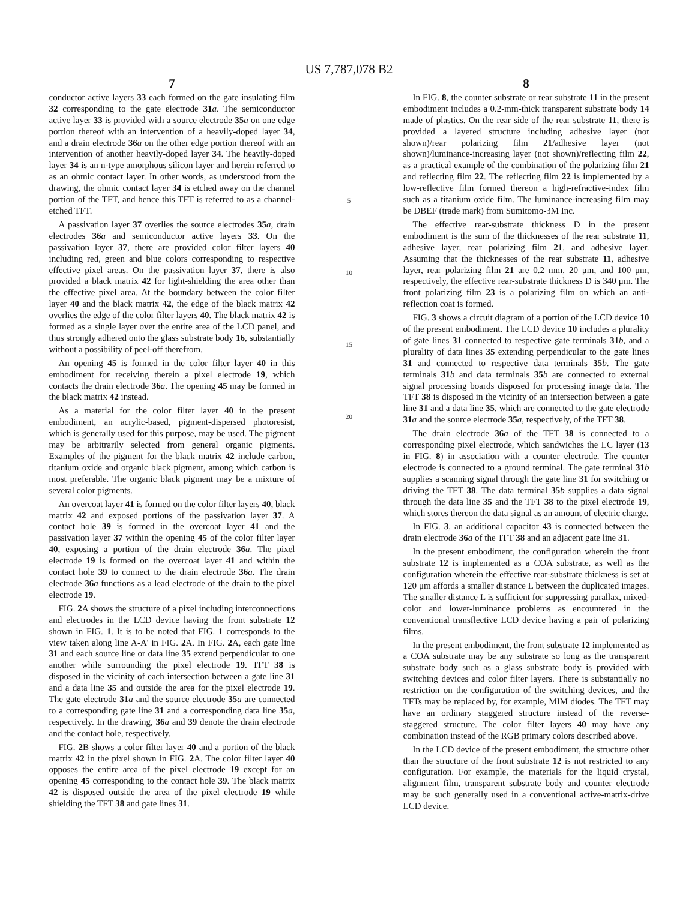US 7,787,078 B2
7
conductor active layers 33 each formed on the gate insulating film 32 corresponding to the gate electrode 31 a. The semiconductor active layer 33 is provided with a source electrode 35 a on one edge portion thereof with an intervention of a heavily-doped layer 34, and a drain electrode 36 a on the other edge portion thereof with an intervention of another heavily-doped layer 34. The heavily-doped layer 34 is an n-type amorphous silicon layer and herein referred to as an ohmic contact layer. In other words, as understood from the drawing, the ohmic contact layer 34 is etched away on the channel portion of the TFT, and hence this TFT is referred to as a channel-etched TFT.
A passivation layer 37 overlies the source electrodes 35 a, drain electrodes 36 a and semiconductor active layers 33. On the passivation layer 37, there are provided color filter layers 40 including red, green and blue colors corresponding to respective effective pixel areas. On the passivation layer 37, there is also provided a black matrix 42 for light-shielding the area other than the effective pixel area. At the boundary between the color filter layer 40 and the black matrix 42, the edge of the black matrix 42 overlies the edge of the color filter layers 40. The black matrix 42 is formed as a single layer over the entire area of the LCD panel, and thus strongly adhered onto the glass substrate body 16, substantially without a possibility of peel-off therefrom.
An opening 45 is formed in the color filter layer 40 in this embodiment for receiving therein a pixel electrode 19, which contacts the drain electrode 36 a. The opening 45 may be formed in the black matrix 42 instead.
As a material for the color filter layer 40 in the present embodiment, an acrylic-based, pigment-dispersed photoresist, which is generally used for this purpose, may be used. The pigment may be arbitrarily selected from general organic pigments. Examples of the pigment for the black matrix 42 include carbon, titanium oxide and organic black pigment, among which carbon is most preferable. The organic black pigment may be a mixture of several color pigments.
An overcoat layer 41 is formed on the color filter layers 40, black matrix 42 and exposed portions of the passivation layer 37. A contact hole 39 is formed in the overcoat layer 41 and the passivation layer 37 within the opening 45 of the color filter layer 40, exposing a portion of the drain electrode 36 a. The pixel electrode 19 is formed on the overcoat layer 41 and within the contact hole 39 to connect to the drain electrode 36 a. The drain electrode 36 a functions as a lead electrode of the drain to the pixel electrode 19.
FIG. 2 A shows the structure of a pixel including interconnections and electrodes in the LCD device having the front substrate 12 shown in FIG. 1. It is to be noted that FIG. 1 corresponds to the view taken along line A-A' in FIG. 2 A. In FIG. 2 A, each gate line 31 and each source line or data line 35 extend perpendicular to one another while surrounding the pixel electrode 19. TFT 38 is disposed in the vicinity of each intersection between a gate line 31 and a data line 35 and outside the area for the pixel electrode 19. The gate electrode 31 a and the source electrode 35 a are connected to a corresponding gate line 31 and a corresponding data line 35 a, respectively. In the drawing, 36 a and 39 denote the drain electrode and the contact hole, respectively.
FIG. 2 B shows a color filter layer 40 and a portion of the black matrix 42 in the pixel shown in FIG. 2 A. The color filter layer 40 opposes the entire area of the pixel electrode 19 except for an opening 45 corresponding to the contact hole 39. The black matrix 42 is disposed outside the area of the pixel electrode 19 while shielding the TFT 38 and gate lines 31.
5
10
15
20
8
In FIG. 8, the counter substrate or rear substrate 11 in the present embodiment includes a 0.2-mm-thick transparent substrate body 14 made of plastics. On the rear side of the rear substrate 11, there is provided a layered structure including adhesive layer (not shown)/rear polarizing film 21/adhesive layer (not shown)/luminance-increasing layer (not shown)/reflecting film 22, as a practical example of the combination of the polarizing film 21 and reflecting film 22. The reflecting film 22 is implemented by a low-reflective film formed thereon a high-refractive-index film such as a titanium oxide film. The luminance-increasing film may be DBEF (trade mark) from Sumitomo-3M Inc.
The effective rear-substrate thickness D in the present embodiment is the sum of the thicknesses of the rear substrate 11, adhesive layer, rear polarizing film 21, and adhesive layer. Assuming that the thicknesses of the rear substrate 11, adhesive layer, rear polarizing film 21 are 0.2 mm, 20 μm, and 100 μm, respectively, the effective rear-substrate thickness D is 340 μm. The front polarizing film 23 is a polarizing film on which an anti-reflection coat is formed.
FIG. 3 shows a circuit diagram of a portion of the LCD device 10 of the present embodiment. The LCD device 10 includes a plurality of gate lines 31 connected to respective gate terminals 31 b, and a plurality of data lines 35 extending perpendicular to the gate lines 31 and connected to respective data terminals 35 b. The gate terminals 31 b and data terminals 35 b are connected to external signal processing boards disposed for processing image data. The TFT 38 is disposed in the vicinity of an intersection between a gate line 31 and a data line 35, which are connected to the gate electrode 31 a and the source electrode 35 a, respectively, of the TFT 38.
The drain electrode 36 a of the TFT 38 is connected to a corresponding pixel electrode, which sandwiches the LC layer (13 in FIG. 8) in association with a counter electrode. The counter electrode is connected to a ground terminal. The gate terminal 31 b supplies a scanning signal through the gate line 31 for switching or driving the TFT 38. The data terminal 35 b supplies a data signal through the data line 35 and the TFT 38 to the pixel electrode 19, which stores thereon the data signal as an amount of electric charge.
In FIG. 3, an additional capacitor 43 is connected between the drain electrode 36 a of the TFT 38 and an adjacent gate line 31.
In the present embodiment, the configuration wherein the front substrate 12 is implemented as a COA substrate, as well as the configuration wherein the effective rear-substrate thickness is set at 120 μm affords a smaller distance L between the duplicated images. The smaller distance L is sufficient for suppressing parallax, mixed-color and lower-luminance problems as encountered in the conventional transflective LCD device having a pair of polarizing films.
In the present embodiment, the front substrate 12 implemented as a COA substrate may be any substrate so long as the transparent substrate body such as a glass substrate body is provided with switching devices and color filter layers. There is substantially no restriction on the configuration of the switching devices, and the TFTs may be replaced by, for example, MIM diodes. The TFT may have an ordinary staggered structure instead of the reverse-staggered structure. The color filter layers 40 may have any combination instead of the RGB primary colors described above.
In the LCD device of the present embodiment, the structure other than the structure of the front substrate 12 is not restricted to any configuration. For example, the materials for the liquid crystal, alignment film, transparent substrate body and counter electrode may be such generally used in a conventional active-matrix-drive LCD device.